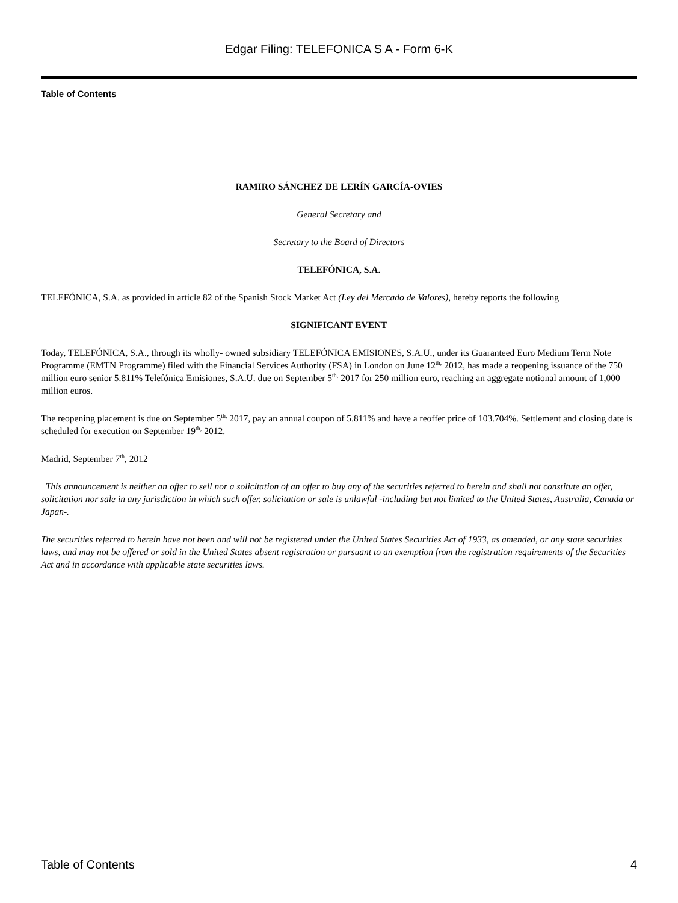Edgar Filing: TELEFONICA S A - Form 6-K
Table of Contents
RAMIRO SÁNCHEZ DE LERÍN GARCÍA-OVIES
General Secretary and
Secretary to the Board of Directors
TELEFÓNICA, S.A.
TELEFÓNICA, S.A. as provided in article 82 of the Spanish Stock Market Act (Ley del Mercado de Valores), hereby reports the following
SIGNIFICANT EVENT
Today, TELEFÓNICA, S.A., through its wholly- owned subsidiary TELEFÓNICA EMISIONES, S.A.U., under its Guaranteed Euro Medium Term Note Programme (EMTN Programme) filed with the Financial Services Authority (FSA) in London on June 12<sup>th,</sup> 2012, has made a reopening issuance of the 750 million euro senior 5.811% Telefónica Emisiones, S.A.U. due on September 5<sup>th,</sup> 2017 for 250 million euro, reaching an aggregate notional amount of 1,000 million euros.
The reopening placement is due on September 5<sup>th,</sup> 2017, pay an annual coupon of 5.811% and have a reoffer price of 103.704%. Settlement and closing date is scheduled for execution on September 19<sup>th,</sup> 2012.
Madrid, September 7<sup>th</sup>, 2012
This announcement is neither an offer to sell nor a solicitation of an offer to buy any of the securities referred to herein and shall not constitute an offer, solicitation nor sale in any jurisdiction in which such offer, solicitation or sale is unlawful -including but not limited to the United States, Australia, Canada or Japan-.
The securities referred to herein have not been and will not be registered under the United States Securities Act of 1933, as amended, or any state securities laws, and may not be offered or sold in the United States absent registration or pursuant to an exemption from the registration requirements of the Securities Act and in accordance with applicable state securities laws.
Table of Contents 4